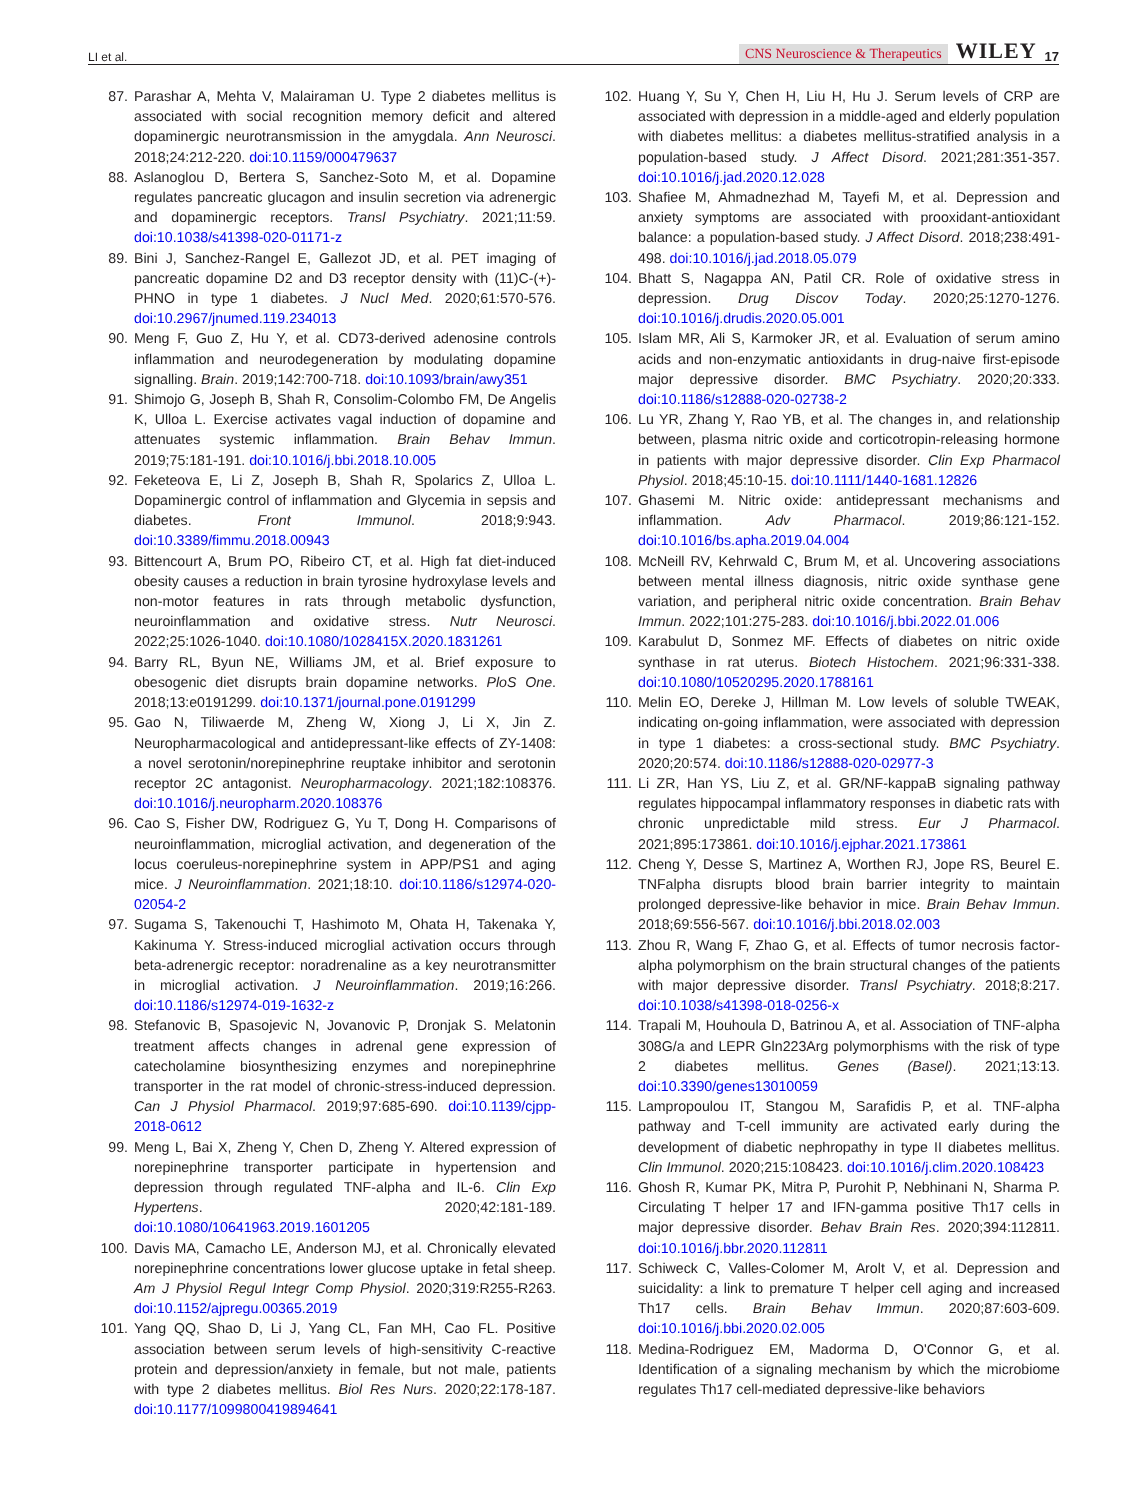LI et al. CNS Neuroscience & Therapeutics WILEY 17
87. Parashar A, Mehta V, Malairaman U. Type 2 diabetes mellitus is associated with social recognition memory deficit and altered dopaminergic neurotransmission in the amygdala. Ann Neurosci. 2018;24:212-220. doi:10.1159/000479637
88. Aslanoglou D, Bertera S, Sanchez-Soto M, et al. Dopamine regulates pancreatic glucagon and insulin secretion via adrenergic and dopaminergic receptors. Transl Psychiatry. 2021;11:59. doi:10.1038/s41398-020-01171-z
89. Bini J, Sanchez-Rangel E, Gallezot JD, et al. PET imaging of pancreatic dopamine D2 and D3 receptor density with (11)C-(+)-PHNO in type 1 diabetes. J Nucl Med. 2020;61:570-576. doi:10.2967/jnumed.119.234013
90. Meng F, Guo Z, Hu Y, et al. CD73-derived adenosine controls inflammation and neurodegeneration by modulating dopamine signalling. Brain. 2019;142:700-718. doi:10.1093/brain/awy351
91. Shimojo G, Joseph B, Shah R, Consolim-Colombo FM, De Angelis K, Ulloa L. Exercise activates vagal induction of dopamine and attenuates systemic inflammation. Brain Behav Immun. 2019;75:181-191. doi:10.1016/j.bbi.2018.10.005
92. Feketeova E, Li Z, Joseph B, Shah R, Spolarics Z, Ulloa L. Dopaminergic control of inflammation and Glycemia in sepsis and diabetes. Front Immunol. 2018;9:943. doi:10.3389/fimmu.2018.00943
93. Bittencourt A, Brum PO, Ribeiro CT, et al. High fat diet-induced obesity causes a reduction in brain tyrosine hydroxylase levels and non-motor features in rats through metabolic dysfunction, neuroinflammation and oxidative stress. Nutr Neurosci. 2022;25:1026-1040. doi:10.1080/1028415X.2020.1831261
94. Barry RL, Byun NE, Williams JM, et al. Brief exposure to obesogenic diet disrupts brain dopamine networks. PloS One. 2018;13:e0191299. doi:10.1371/journal.pone.0191299
95. Gao N, Tiliwaerde M, Zheng W, Xiong J, Li X, Jin Z. Neuropharmacological and antidepressant-like effects of ZY-1408: a novel serotonin/norepinephrine reuptake inhibitor and serotonin receptor 2C antagonist. Neuropharmacology. 2021;182:108376. doi:10.1016/j.neuropharm.2020.108376
96. Cao S, Fisher DW, Rodriguez G, Yu T, Dong H. Comparisons of neuroinflammation, microglial activation, and degeneration of the locus coeruleus-norepinephrine system in APP/PS1 and aging mice. J Neuroinflammation. 2021;18:10. doi:10.1186/s12974-020-02054-2
97. Sugama S, Takenouchi T, Hashimoto M, Ohata H, Takenaka Y, Kakinuma Y. Stress-induced microglial activation occurs through beta-adrenergic receptor: noradrenaline as a key neurotransmitter in microglial activation. J Neuroinflammation. 2019;16:266. doi:10.1186/s12974-019-1632-z
98. Stefanovic B, Spasojevic N, Jovanovic P, Dronjak S. Melatonin treatment affects changes in adrenal gene expression of catecholamine biosynthesizing enzymes and norepinephrine transporter in the rat model of chronic-stress-induced depression. Can J Physiol Pharmacol. 2019;97:685-690. doi:10.1139/cjpp-2018-0612
99. Meng L, Bai X, Zheng Y, Chen D, Zheng Y. Altered expression of norepinephrine transporter participate in hypertension and depression through regulated TNF-alpha and IL-6. Clin Exp Hypertens. 2020;42:181-189. doi:10.1080/10641963.2019.1601205
100. Davis MA, Camacho LE, Anderson MJ, et al. Chronically elevated norepinephrine concentrations lower glucose uptake in fetal sheep. Am J Physiol Regul Integr Comp Physiol. 2020;319:R255-R263. doi:10.1152/ajpregu.00365.2019
101. Yang QQ, Shao D, Li J, Yang CL, Fan MH, Cao FL. Positive association between serum levels of high-sensitivity C-reactive protein and depression/anxiety in female, but not male, patients with type 2 diabetes mellitus. Biol Res Nurs. 2020;22:178-187. doi:10.1177/1099800419894641
102. Huang Y, Su Y, Chen H, Liu H, Hu J. Serum levels of CRP are associated with depression in a middle-aged and elderly population with diabetes mellitus: a diabetes mellitus-stratified analysis in a population-based study. J Affect Disord. 2021;281:351-357. doi:10.1016/j.jad.2020.12.028
103. Shafiee M, Ahmadnezhad M, Tayefi M, et al. Depression and anxiety symptoms are associated with prooxidant-antioxidant balance: a population-based study. J Affect Disord. 2018;238:491-498. doi:10.1016/j.jad.2018.05.079
104. Bhatt S, Nagappa AN, Patil CR. Role of oxidative stress in depression. Drug Discov Today. 2020;25:1270-1276. doi:10.1016/j.drudis.2020.05.001
105. Islam MR, Ali S, Karmoker JR, et al. Evaluation of serum amino acids and non-enzymatic antioxidants in drug-naive first-episode major depressive disorder. BMC Psychiatry. 2020;20:333. doi:10.1186/s12888-020-02738-2
106. Lu YR, Zhang Y, Rao YB, et al. The changes in, and relationship between, plasma nitric oxide and corticotropin-releasing hormone in patients with major depressive disorder. Clin Exp Pharmacol Physiol. 2018;45:10-15. doi:10.1111/1440-1681.12826
107. Ghasemi M. Nitric oxide: antidepressant mechanisms and inflammation. Adv Pharmacol. 2019;86:121-152. doi:10.1016/bs.apha.2019.04.004
108. McNeill RV, Kehrwald C, Brum M, et al. Uncovering associations between mental illness diagnosis, nitric oxide synthase gene variation, and peripheral nitric oxide concentration. Brain Behav Immun. 2022;101:275-283. doi:10.1016/j.bbi.2022.01.006
109. Karabulut D, Sonmez MF. Effects of diabetes on nitric oxide synthase in rat uterus. Biotech Histochem. 2021;96:331-338. doi:10.1080/10520295.2020.1788161
110. Melin EO, Dereke J, Hillman M. Low levels of soluble TWEAK, indicating on-going inflammation, were associated with depression in type 1 diabetes: a cross-sectional study. BMC Psychiatry. 2020;20:574. doi:10.1186/s12888-020-02977-3
111. Li ZR, Han YS, Liu Z, et al. GR/NF-kappaB signaling pathway regulates hippocampal inflammatory responses in diabetic rats with chronic unpredictable mild stress. Eur J Pharmacol. 2021;895:173861. doi:10.1016/j.ejphar.2021.173861
112. Cheng Y, Desse S, Martinez A, Worthen RJ, Jope RS, Beurel E. TNFalpha disrupts blood brain barrier integrity to maintain prolonged depressive-like behavior in mice. Brain Behav Immun. 2018;69:556-567. doi:10.1016/j.bbi.2018.02.003
113. Zhou R, Wang F, Zhao G, et al. Effects of tumor necrosis factor-alpha polymorphism on the brain structural changes of the patients with major depressive disorder. Transl Psychiatry. 2018;8:217. doi:10.1038/s41398-018-0256-x
114. Trapali M, Houhoula D, Batrinou A, et al. Association of TNF-alpha 308G/a and LEPR Gln223Arg polymorphisms with the risk of type 2 diabetes mellitus. Genes (Basel). 2021;13:13. doi:10.3390/genes13010059
115. Lampropoulou IT, Stangou M, Sarafidis P, et al. TNF-alpha pathway and T-cell immunity are activated early during the development of diabetic nephropathy in type II diabetes mellitus. Clin Immunol. 2020;215:108423. doi:10.1016/j.clim.2020.108423
116. Ghosh R, Kumar PK, Mitra P, Purohit P, Nebhinani N, Sharma P. Circulating T helper 17 and IFN-gamma positive Th17 cells in major depressive disorder. Behav Brain Res. 2020;394:112811. doi:10.1016/j.bbr.2020.112811
117. Schiweck C, Valles-Colomer M, Arolt V, et al. Depression and suicidality: a link to premature T helper cell aging and increased Th17 cells. Brain Behav Immun. 2020;87:603-609. doi:10.1016/j.bbi.2020.02.005
118. Medina-Rodriguez EM, Madorma D, O'Connor G, et al. Identification of a signaling mechanism by which the microbiome regulates Th17 cell-mediated depressive-like behaviors